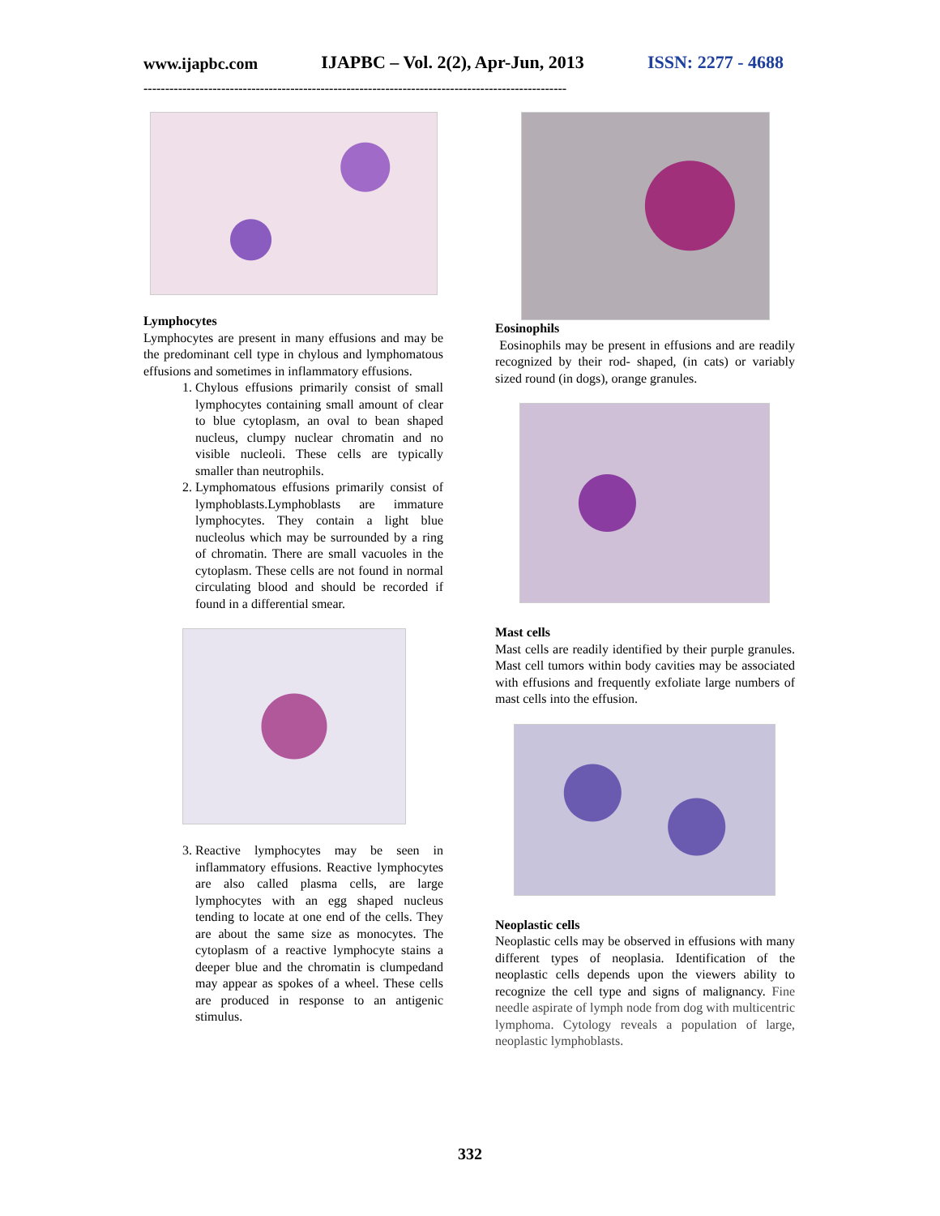www.ijapbc.com IJAPBC – Vol. 2(2), Apr-Jun, 2013 ISSN: 2277 - 4688
--------------------------------------------------------------------------------------------------
Lymphocytes
Lymphocytes are present in many effusions and may be the predominant cell type in chylous and lymphomatous effusions and sometimes in inflammatory effusions.
1. Chylous effusions primarily consist of small lymphocytes containing small amount of clear to blue cytoplasm, an oval to bean shaped nucleus, clumpy nuclear chromatin and no visible nucleoli. These cells are typically smaller than neutrophils.
2. Lymphomatous effusions primarily consist of lymphoblasts.Lymphoblasts are immature lymphocytes. They contain a light blue nucleolus which may be surrounded by a ring of chromatin. There are small vacuoles in the cytoplasm. These cells are not found in normal circulating blood and should be recorded if found in a differential smear.
3. Reactive lymphocytes may be seen in inflammatory effusions. Reactive lymphocytes are also called plasma cells, are large lymphocytes with an egg shaped nucleus tending to locate at one end of the cells. They are about the same size as monocytes. The cytoplasm of a reactive lymphocyte stains a deeper blue and the chromatin is clumpedand may appear as spokes of a wheel. These cells are produced in response to an antigenic stimulus.
Eosinophils
Eosinophils may be present in effusions and are readily recognized by their rod- shaped, (in cats) or variably sized round (in dogs), orange granules.
Mast cells
Mast cells are readily identified by their purple granules. Mast cell tumors within body cavities may be associated with effusions and frequently exfoliate large numbers of mast cells into the effusion.
Neoplastic cells
Neoplastic cells may be observed in effusions with many different types of neoplasia. Identification of the neoplastic cells depends upon the viewers ability to recognize the cell type and signs of malignancy. Fine needle aspirate of lymph node from dog with multicentric lymphoma. Cytology reveals a population of large, neoplastic lymphoblasts.
332